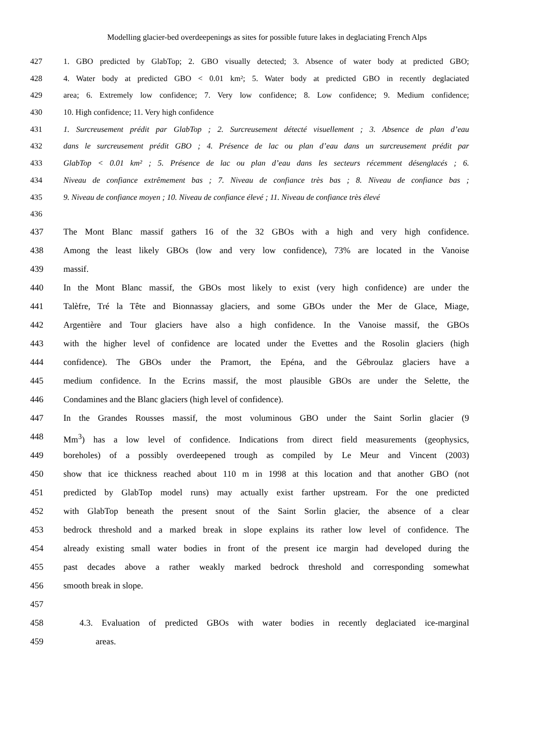Modelling glacier-bed overdeepenings as sites for possible future lakes in deglaciating French Alps
427 1. GBO predicted by GlabTop; 2. GBO visually detected; 3. Absence of water body at predicted GBO;
428 4. Water body at predicted GBO < 0.01 km²; 5. Water body at predicted GBO in recently deglaciated
429 area; 6. Extremely low confidence; 7. Very low confidence; 8. Low confidence; 9. Medium confidence;
430 10. High confidence; 11. Very high confidence
431 1. Surcreusement prédit par GlabTop ; 2. Surcreusement détecté visuellement ; 3. Absence de plan d’eau
432 dans le surcreusement prédit GBO ; 4. Présence de lac ou plan d’eau dans un surcreusement prédit par
433 GlabTop < 0.01 km² ; 5. Présence de lac ou plan d’eau dans les secteurs récemment désenglacés ; 6.
434 Niveau de confiance extrêmement bas ; 7. Niveau de confiance très bas ; 8. Niveau de confiance bas ;
435 9. Niveau de confiance moyen ; 10. Niveau de confiance élevé ; 11. Niveau de confiance très élevé
436
437 The Mont Blanc massif gathers 16 of the 32 GBOs with a high and very high confidence.
438 Among the least likely GBOs (low and very low confidence), 73% are located in the Vanoise
439 massif.
440 In the Mont Blanc massif, the GBOs most likely to exist (very high confidence) are under the
441 Talèfre, Tré la Tête and Bionnassay glaciers, and some GBOs under the Mer de Glace, Miage,
442 Argentière and Tour glaciers have also a high confidence. In the Vanoise massif, the GBOs
443 with the higher level of confidence are located under the Evettes and the Rosolin glaciers (high
444 confidence). The GBOs under the Pramort, the Epéna, and the Gébroulaz glaciers have a
445 medium confidence. In the Ecrins massif, the most plausible GBOs are under the Selette, the
446 Condamines and the Blanc glaciers (high level of confidence).
447 In the Grandes Rousses massif, the most voluminous GBO under the Saint Sorlin glacier (9
448 Mm<sup>3</sup>) has a low level of confidence. Indications from direct field measurements (geophysics,
449 boreholes) of a possibly overdeepened trough as compiled by Le Meur and Vincent (2003)
450 show that ice thickness reached about 110 m in 1998 at this location and that another GBO (not
451 predicted by GlabTop model runs) may actually exist farther upstream. For the one predicted
452 with GlabTop beneath the present snout of the Saint Sorlin glacier, the absence of a clear
453 bedrock threshold and a marked break in slope explains its rather low level of confidence. The
454 already existing small water bodies in front of the present ice margin had developed during the
455 past decades above a rather weakly marked bedrock threshold and corresponding somewhat
456 smooth break in slope.
457
458 4.3. Evaluation of predicted GBOs with water bodies in recently deglaciated ice-marginal
459 areas.